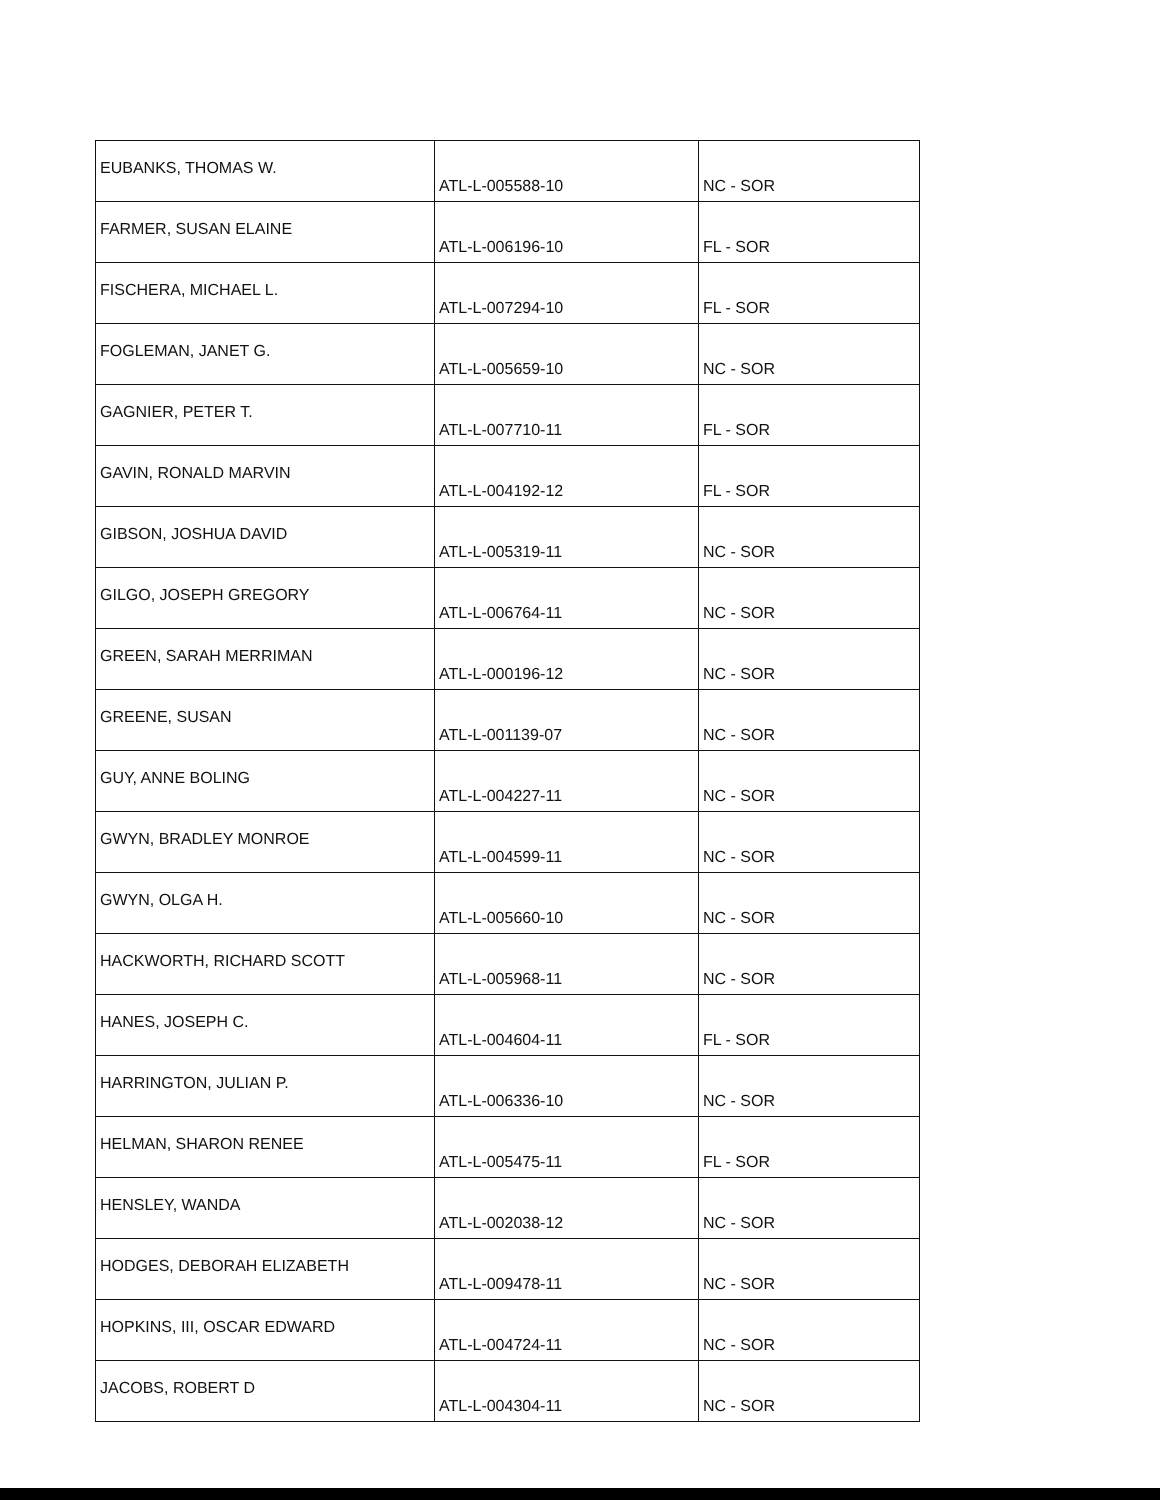| EUBANKS, THOMAS W. | ATL-L-005588-10 | NC - SOR |
| FARMER, SUSAN ELAINE | ATL-L-006196-10 | FL - SOR |
| FISCHERA, MICHAEL L. | ATL-L-007294-10 | FL - SOR |
| FOGLEMAN, JANET G. | ATL-L-005659-10 | NC - SOR |
| GAGNIER, PETER T. | ATL-L-007710-11 | FL - SOR |
| GAVIN, RONALD MARVIN | ATL-L-004192-12 | FL - SOR |
| GIBSON, JOSHUA DAVID | ATL-L-005319-11 | NC - SOR |
| GILGO, JOSEPH GREGORY | ATL-L-006764-11 | NC - SOR |
| GREEN, SARAH MERRIMAN | ATL-L-000196-12 | NC - SOR |
| GREENE, SUSAN | ATL-L-001139-07 | NC - SOR |
| GUY, ANNE BOLING | ATL-L-004227-11 | NC - SOR |
| GWYN, BRADLEY MONROE | ATL-L-004599-11 | NC - SOR |
| GWYN, OLGA H. | ATL-L-005660-10 | NC - SOR |
| HACKWORTH, RICHARD SCOTT | ATL-L-005968-11 | NC - SOR |
| HANES, JOSEPH C. | ATL-L-004604-11 | FL - SOR |
| HARRINGTON, JULIAN P. | ATL-L-006336-10 | NC - SOR |
| HELMAN, SHARON RENEE | ATL-L-005475-11 | FL - SOR |
| HENSLEY, WANDA | ATL-L-002038-12 | NC - SOR |
| HODGES, DEBORAH ELIZABETH | ATL-L-009478-11 | NC - SOR |
| HOPKINS, III, OSCAR EDWARD | ATL-L-004724-11 | NC - SOR |
| JACOBS, ROBERT D | ATL-L-004304-11 | NC - SOR |